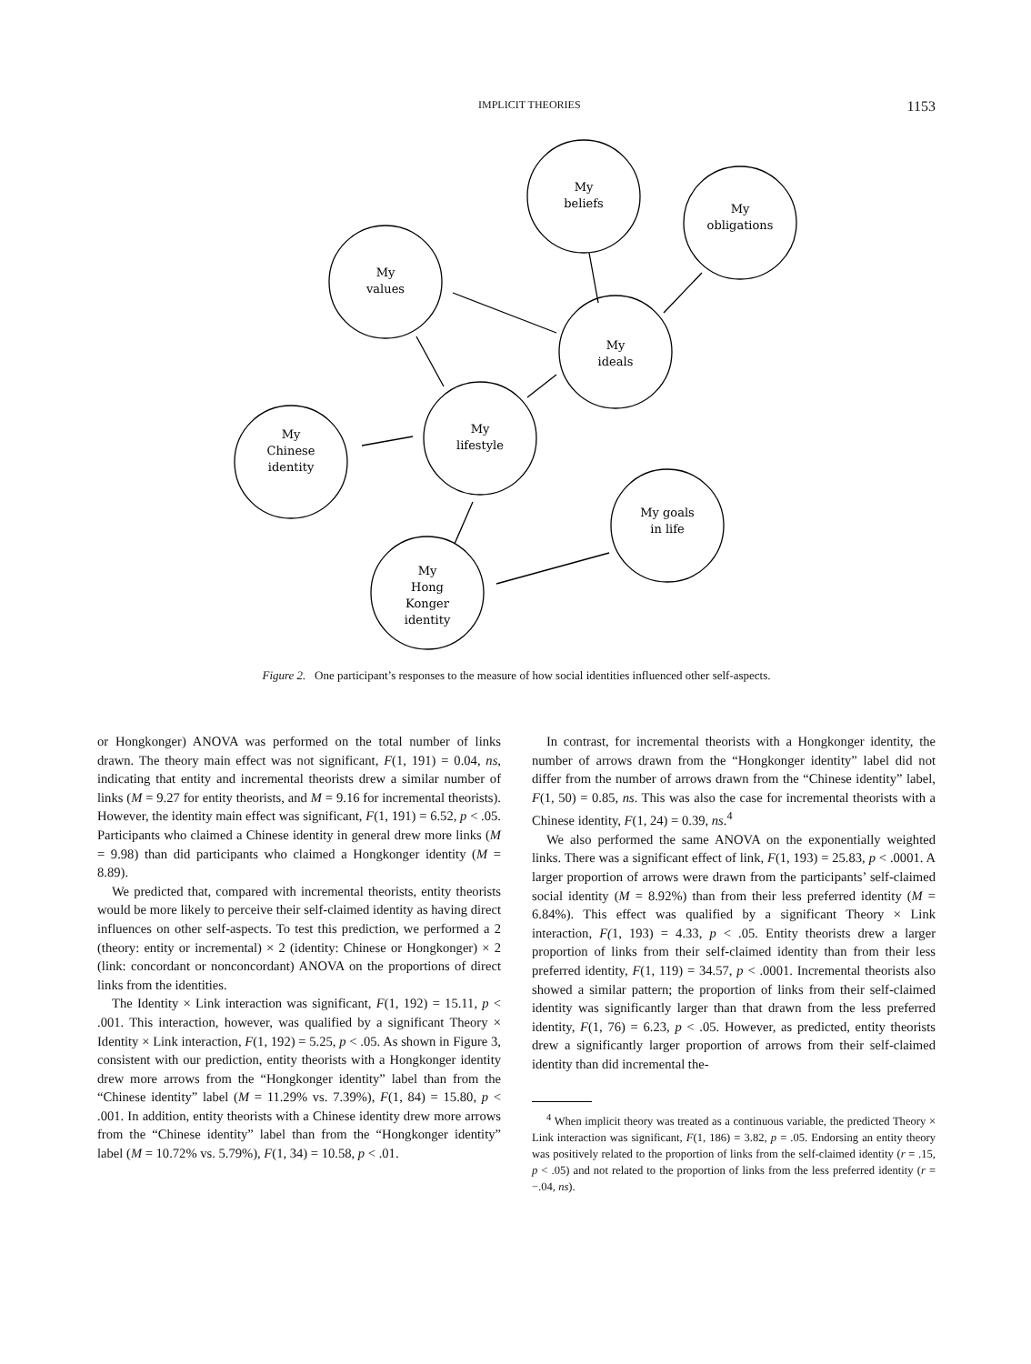IMPLICIT THEORIES 1153
My
beliefs
My
obligations
My
values
My
ideals
My
lifestyle
My
Chinese
identity
My goals
in life
My
Hong
Konger
identity
Figure 2. One participant’s responses to the measure of how social identities influenced other self-aspects.
or Hongkonger) ANOVA was performed on the total number of links drawn. The theory main effect was not significant, F(1, 191) = 0.04, ns, indicating that entity and incremental theorists drew a similar number of links (M = 9.27 for entity theorists, and M = 9.16 for incremental theorists). However, the identity main effect was significant, F(1, 191) = 6.52, p < .05. Participants who claimed a Chinese identity in general drew more links (M = 9.98) than did participants who claimed a Hongkonger identity (M = 8.89).
We predicted that, compared with incremental theorists, entity theorists would be more likely to perceive their self-claimed identity as having direct influences on other self-aspects. To test this prediction, we performed a 2 (theory: entity or incremental) × 2 (identity: Chinese or Hongkonger) × 2 (link: concordant or nonconcordant) ANOVA on the proportions of direct links from the identities.
The Identity × Link interaction was significant, F(1, 192) = 15.11, p < .001. This interaction, however, was qualified by a significant Theory × Identity × Link interaction, F(1, 192) = 5.25, p < .05. As shown in Figure 3, consistent with our prediction, entity theorists with a Hongkonger identity drew more arrows from the “Hongkonger identity” label than from the “Chinese identity” label (M = 11.29% vs. 7.39%), F(1, 84) = 15.80, p < .001. In addition, entity theorists with a Chinese identity drew more arrows from the “Chinese identity” label than from the “Hongkonger identity” label (M = 10.72% vs. 5.79%), F(1, 34) = 10.58, p < .01.
In contrast, for incremental theorists with a Hongkonger identity, the number of arrows drawn from the “Hongkonger identity” label did not differ from the number of arrows drawn from the “Chinese identity” label, F(1, 50) = 0.85, ns. This was also the case for incremental theorists with a Chinese identity, F(1, 24) = 0.39, ns.<sup>4</sup>
We also performed the same ANOVA on the exponentially weighted links. There was a significant effect of link, F(1, 193) = 25.83, p < .0001. A larger proportion of arrows were drawn from the participants’ self-claimed social identity (M = 8.92%) than from their less preferred identity (M = 6.84%). This effect was qualified by a significant Theory × Link interaction, F(1, 193) = 4.33, p < .05. Entity theorists drew a larger proportion of links from their self-claimed identity than from their less preferred identity, F(1, 119) = 34.57, p < .0001. Incremental theorists also showed a similar pattern; the proportion of links from their self-claimed identity was significantly larger than that drawn from the less preferred identity, F(1, 76) = 6.23, p < .05. However, as predicted, entity theorists drew a significantly larger proportion of arrows from their self-claimed identity than did incremental the-
<sup>4</sup> When implicit theory was treated as a continuous variable, the predicted Theory × Link interaction was significant, F(1, 186) = 3.82, p = .05. Endorsing an entity theory was positively related to the proportion of links from the self-claimed identity (r = .15, p < .05) and not related to the proportion of links from the less preferred identity (r = −.04, ns).